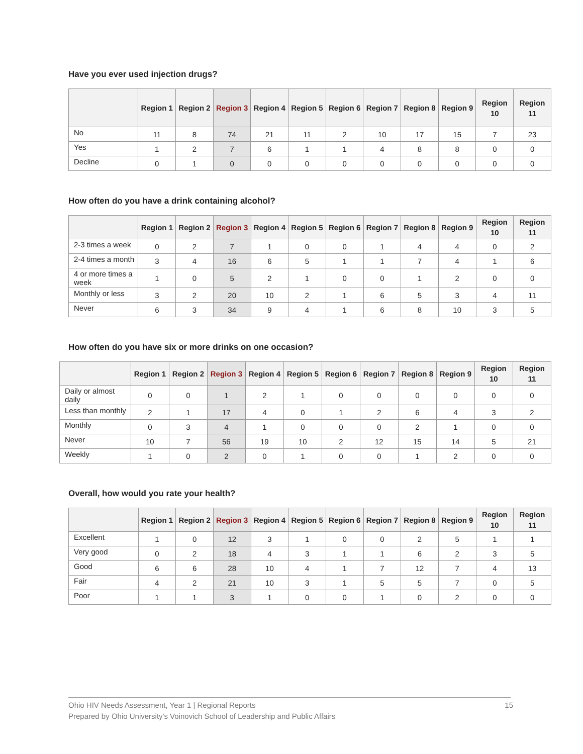Have you ever used injection drugs?
| | Region 1 | Region 2 | Region 3 | Region 4 | Region 5 | Region 6 | Region 7 | Region 8 | Region 9 | Region 10 | Region 11 |
| --- | --- | --- | --- | --- | --- | --- | --- | --- | --- | --- | --- |
| No | 11 | 8 | 74 | 21 | 11 | 2 | 10 | 17 | 15 | 7 | 23 |
| Yes | 1 | 2 | 7 | 6 | 1 | 1 | 4 | 8 | 8 | 0 | 0 |
| Decline | 0 | 1 | 0 | 0 | 0 | 0 | 0 | 0 | 0 | 0 | 0 |
How often do you have a drink containing alcohol?
| | Region 1 | Region 2 | Region 3 | Region 4 | Region 5 | Region 6 | Region 7 | Region 8 | Region 9 | Region 10 | Region 11 |
| --- | --- | --- | --- | --- | --- | --- | --- | --- | --- | --- | --- |
| 2-3 times a week | 0 | 2 | 7 | 1 | 0 | 0 | 1 | 4 | 4 | 0 | 2 |
| 2-4 times a month | 3 | 4 | 16 | 6 | 5 | 1 | 1 | 7 | 4 | 1 | 6 |
| 4 or more times a week | 1 | 0 | 5 | 2 | 1 | 0 | 0 | 1 | 2 | 0 | 0 |
| Monthly or less | 3 | 2 | 20 | 10 | 2 | 1 | 6 | 5 | 3 | 4 | 11 |
| Never | 6 | 3 | 34 | 9 | 4 | 1 | 6 | 8 | 10 | 3 | 5 |
How often do you have six or more drinks on one occasion?
| | Region 1 | Region 2 | Region 3 | Region 4 | Region 5 | Region 6 | Region 7 | Region 8 | Region 9 | Region 10 | Region 11 |
| --- | --- | --- | --- | --- | --- | --- | --- | --- | --- | --- | --- |
| Daily or almost daily | 0 | 0 | 1 | 2 | 1 | 0 | 0 | 0 | 0 | 0 | 0 |
| Less than monthly | 2 | 1 | 17 | 4 | 0 | 1 | 2 | 6 | 4 | 3 | 2 |
| Monthly | 0 | 3 | 4 | 1 | 0 | 0 | 0 | 2 | 1 | 0 | 0 |
| Never | 10 | 7 | 56 | 19 | 10 | 2 | 12 | 15 | 14 | 5 | 21 |
| Weekly | 1 | 0 | 2 | 0 | 1 | 0 | 0 | 1 | 2 | 0 | 0 |
Overall, how would you rate your health?
| | Region 1 | Region 2 | Region 3 | Region 4 | Region 5 | Region 6 | Region 7 | Region 8 | Region 9 | Region 10 | Region 11 |
| --- | --- | --- | --- | --- | --- | --- | --- | --- | --- | --- | --- |
| Excellent | 1 | 0 | 12 | 3 | 1 | 0 | 0 | 2 | 5 | 1 | 1 |
| Very good | 0 | 2 | 18 | 4 | 3 | 1 | 1 | 6 | 2 | 3 | 5 |
| Good | 6 | 6 | 28 | 10 | 4 | 1 | 7 | 12 | 7 | 4 | 13 |
| Fair | 4 | 2 | 21 | 10 | 3 | 1 | 5 | 5 | 7 | 0 | 5 |
| Poor | 1 | 1 | 3 | 1 | 0 | 0 | 1 | 0 | 2 | 0 | 0 |
15 Ohio HIV Needs Assessment, Year 1 | Regional Reports
Prepared by Ohio University's Voinovich School of Leadership and Public Affairs